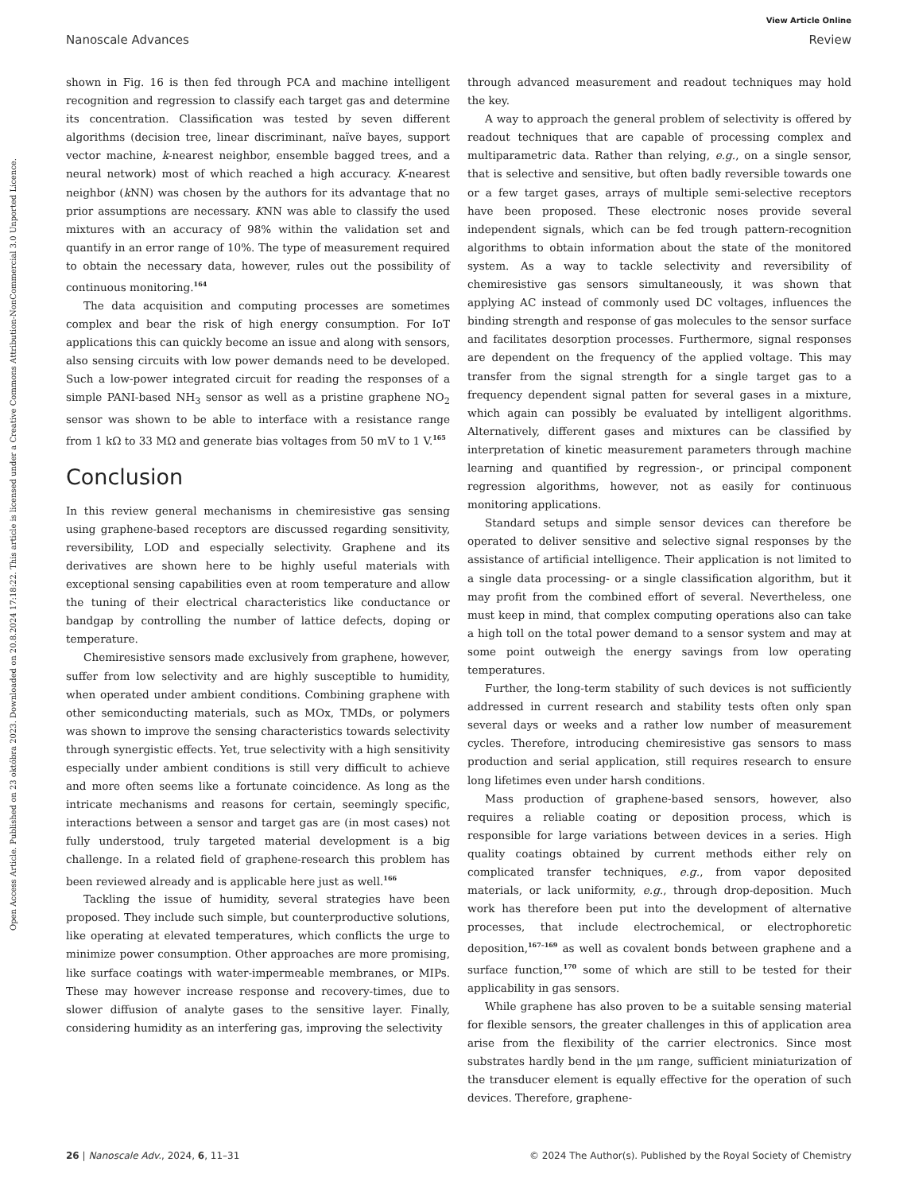View Article Online
Nanoscale Advances Review
Open Access Article. Published on 23 októbra 2023. Downloaded on 20.8.2024 17:18:22. This article is licensed under a Creative Commons Attribution-NonCommercial 3.0 Unported Licence.
shown in Fig. 16 is then fed through PCA and machine intelligent recognition and regression to classify each target gas and determine its concentration. Classification was tested by seven different algorithms (decision tree, linear discriminant, naïve bayes, support vector machine, k-nearest neighbor, ensemble bagged trees, and a neural network) most of which reached a high accuracy. K-nearest neighbor (k NN) was chosen by the authors for its advantage that no prior assumptions are necessary. KNN was able to classify the used mixtures with an accuracy of 98% within the validation set and quantify in an error range of 10%. The type of measurement required to obtain the necessary data, however, rules out the possibility of continuous monitoring.<sup>164</sup>
The data acquisition and computing processes are sometimes complex and bear the risk of high energy consumption. For IoT applications this can quickly become an issue and along with sensors, also sensing circuits with low power demands need to be developed. Such a low-power integrated circuit for reading the responses of a simple PANI-based NH<sub>3</sub> sensor as well as a pristine graphene NO<sub>2</sub> sensor was shown to be able to interface with a resistance range from 1 kΩ to 33 MΩ and generate bias voltages from 50 mV to 1 V.<sup>165</sup>
Conclusion
In this review general mechanisms in chemiresistive gas sensing using graphene-based receptors are discussed regarding sensitivity, reversibility, LOD and especially selectivity. Graphene and its derivatives are shown here to be highly useful materials with exceptional sensing capabilities even at room temperature and allow the tuning of their electrical characteristics like conductance or bandgap by controlling the number of lattice defects, doping or temperature.
Chemiresistive sensors made exclusively from graphene, however, suffer from low selectivity and are highly susceptible to humidity, when operated under ambient conditions. Combining graphene with other semiconducting materials, such as MOx, TMDs, or polymers was shown to improve the sensing characteristics towards selectivity through synergistic effects. Yet, true selectivity with a high sensitivity especially under ambient conditions is still very difficult to achieve and more often seems like a fortunate coincidence. As long as the intricate mechanisms and reasons for certain, seemingly specific, interactions between a sensor and target gas are (in most cases) not fully understood, truly targeted material development is a big challenge. In a related field of graphene-research this problem has been reviewed already and is applicable here just as well.<sup>166</sup>
Tackling the issue of humidity, several strategies have been proposed. They include such simple, but counterproductive solutions, like operating at elevated temperatures, which conflicts the urge to minimize power consumption. Other approaches are more promising, like surface coatings with water-impermeable membranes, or MIPs. These may however increase response and recovery-times, due to slower diffusion of analyte gases to the sensitive layer. Finally, considering humidity as an interfering gas, improving the selectivity
through advanced measurement and readout techniques may hold the key.
A way to approach the general problem of selectivity is offered by readout techniques that are capable of processing complex and multiparametric data. Rather than relying, e.g., on a single sensor, that is selective and sensitive, but often badly reversible towards one or a few target gases, arrays of multiple semi-selective receptors have been proposed. These electronic noses provide several independent signals, which can be fed trough pattern-recognition algorithms to obtain information about the state of the monitored system. As a way to tackle selectivity and reversibility of chemiresistive gas sensors simultaneously, it was shown that applying AC instead of commonly used DC voltages, influences the binding strength and response of gas molecules to the sensor surface and facilitates desorption processes. Furthermore, signal responses are dependent on the frequency of the applied voltage. This may transfer from the signal strength for a single target gas to a frequency dependent signal patten for several gases in a mixture, which again can possibly be evaluated by intelligent algorithms. Alternatively, different gases and mixtures can be classified by interpretation of kinetic measurement parameters through machine learning and quantified by regression-, or principal component regression algorithms, however, not as easily for continuous monitoring applications.
Standard setups and simple sensor devices can therefore be operated to deliver sensitive and selective signal responses by the assistance of artificial intelligence. Their application is not limited to a single data processing- or a single classification algorithm, but it may profit from the combined effort of several. Nevertheless, one must keep in mind, that complex computing operations also can take a high toll on the total power demand to a sensor system and may at some point outweigh the energy savings from low operating temperatures.
Further, the long-term stability of such devices is not sufficiently addressed in current research and stability tests often only span several days or weeks and a rather low number of measurement cycles. Therefore, introducing chemiresistive gas sensors to mass production and serial application, still requires research to ensure long lifetimes even under harsh conditions.
Mass production of graphene-based sensors, however, also requires a reliable coating or deposition process, which is responsible for large variations between devices in a series. High quality coatings obtained by current methods either rely on complicated transfer techniques, e.g., from vapor deposited materials, or lack uniformity, e.g., through drop-deposition. Much work has therefore been put into the development of alternative processes, that include electrochemical, or electrophoretic deposition,<sup>167–169</sup> as well as covalent bonds between graphene and a surface function,<sup>170</sup> some of which are still to be tested for their applicability in gas sensors.
While graphene has also proven to be a suitable sensing material for flexible sensors, the greater challenges in this of application area arise from the flexibility of the carrier electronics. Since most substrates hardly bend in the μm range, sufficient miniaturization of the transducer element is equally effective for the operation of such devices. Therefore, graphene-
26 | Nanoscale Adv., 2024, 6, 11–31 © 2024 The Author(s). Published by the Royal Society of Chemistry